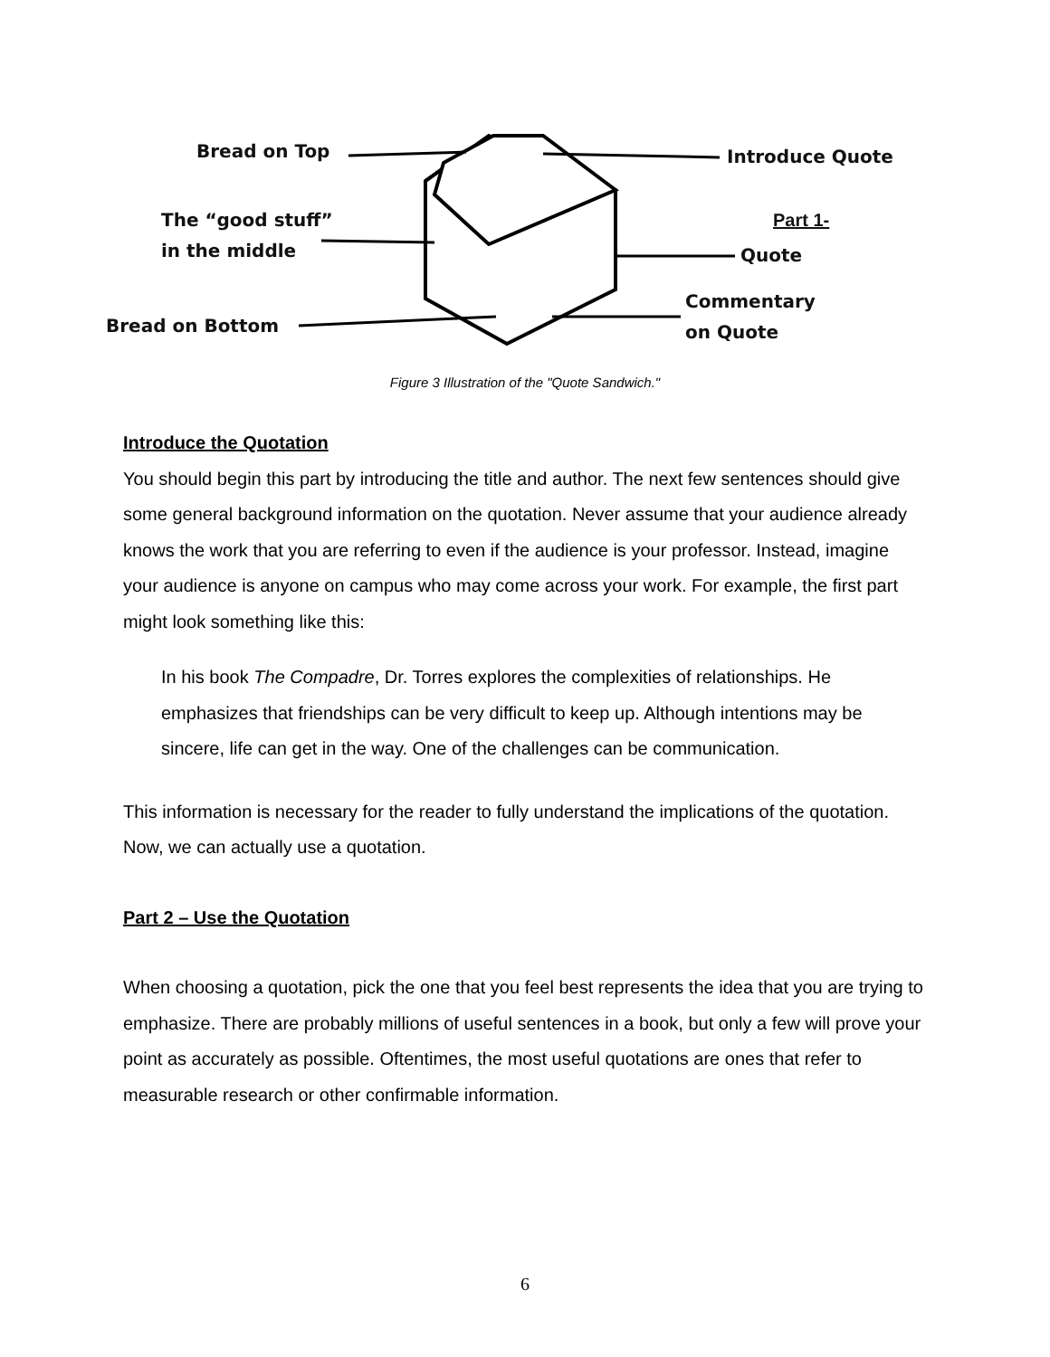Bread on Top Introduce Quote
The “good stuff”
in the middle
Part 1-
Quote
Commentary
on Quote
Bread on Bottom
Figure 3 Illustration of the "Quote Sandwich."
Introduce the Quotation
You should begin this part by introducing the title and author. The next few sentences should give some general background information on the quotation. Never assume that your audience already knows the work that you are referring to even if the audience is your professor. Instead, imagine your audience is anyone on campus who may come across your work. For example, the first part might look something like this:
In his book The Compadre, Dr. Torres explores the complexities of relationships. He emphasizes that friendships can be very difficult to keep up. Although intentions may be sincere, life can get in the way. One of the challenges can be communication.
This information is necessary for the reader to fully understand the implications of the quotation. Now, we can actually use a quotation.
Part 2 – Use the Quotation
When choosing a quotation, pick the one that you feel best represents the idea that you are trying to emphasize. There are probably millions of useful sentences in a book, but only a few will prove your point as accurately as possible. Oftentimes, the most useful quotations are ones that refer to measurable research or other confirmable information.
6